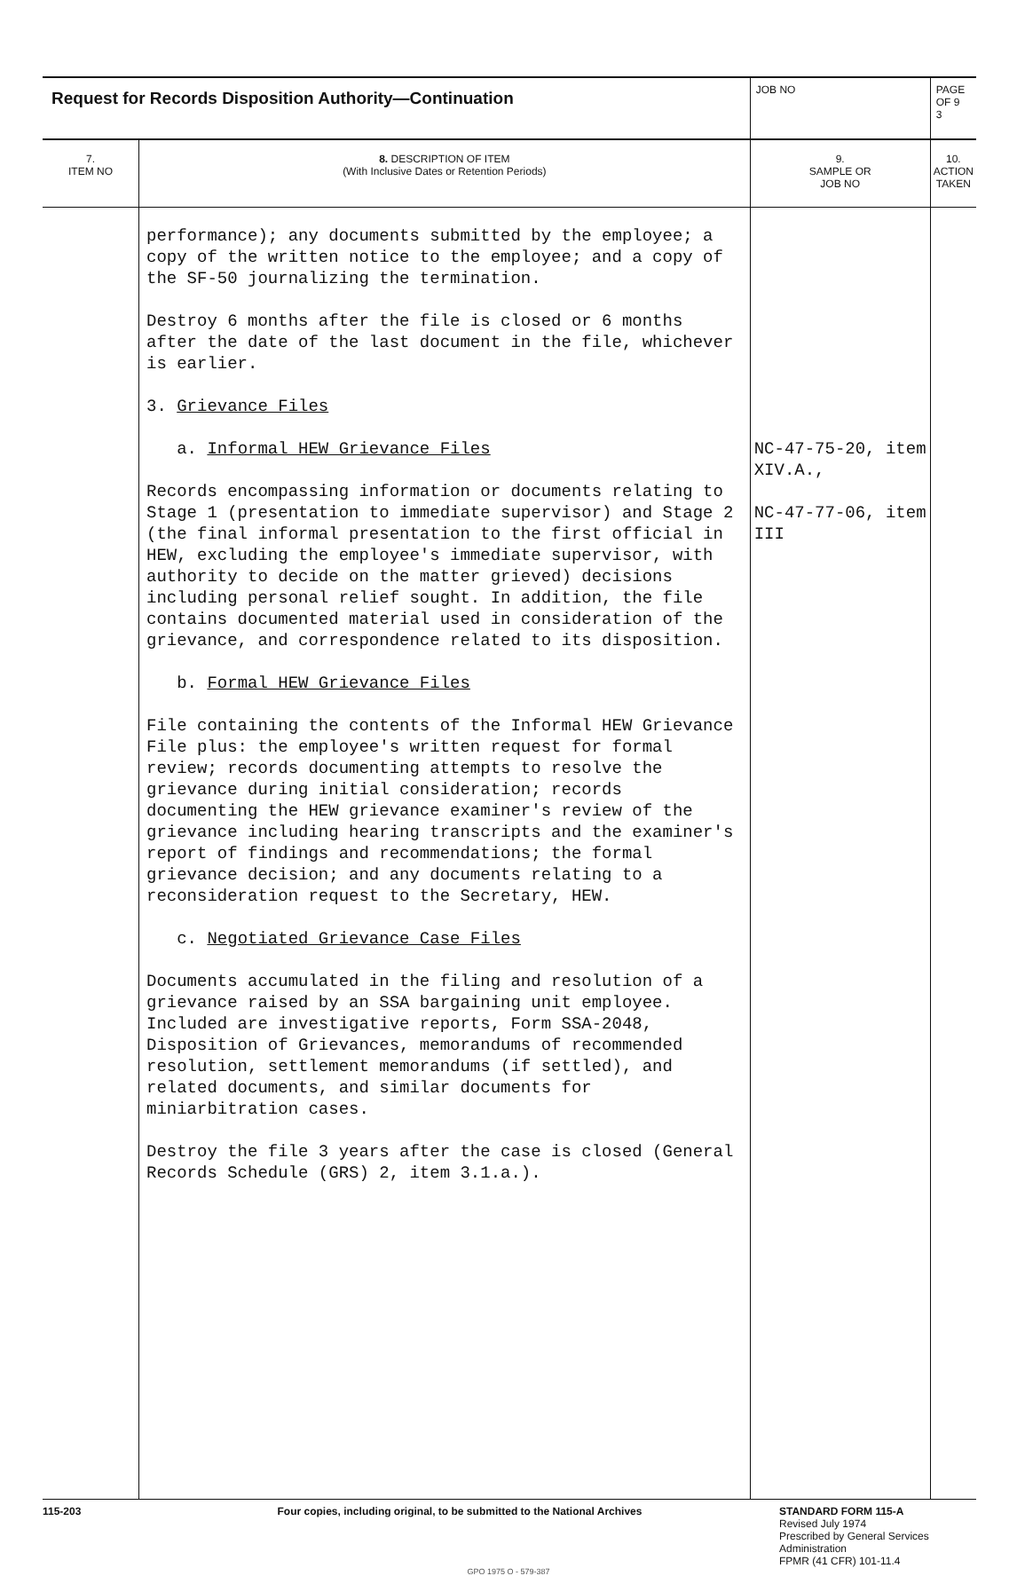| Request for Records Disposition Authority—Continuation | | JOB NO | PAGE OF 9 3 |
| 7. ITEM NO | 8. DESCRIPTION OF ITEM (With Inclusive Dates or Retention Periods) | 9. SAMPLE OR JOB NO | 10. ACTION TAKEN |
| | performance); any documents submitted by the employee; a copy of the written notice to the employee; and a copy of the SF-50 journalizing the termination. Destroy 6 months after the file is closed or 6 months after the date of the last document in the file, whichever is earlier. 3. Grievance Files a. Informal HEW Grievance Files Records encompassing information or documents relating to Stage 1 (presentation to immediate supervisor) and Stage 2 (the final informal presentation to the first official in HEW, excluding the employee's immediate supervisor, with authority to decide on the matter grieved) decisions including personal relief sought. In addition, the file contains documented material used in consideration of the grievance, and correspondence related to its disposition. b. Formal HEW Grievance Files File containing the contents of the Informal HEW Grievance File plus: the employee's written request for formal review; records documenting attempts to resolve the grievance during initial consideration; records documenting the HEW grievance examiner's review of the grievance including hearing transcripts and the examiner's report of findings and recommendations; the formal grievance decision; and any documents relating to a reconsideration request to the Secretary, HEW. c. Negotiated Grievance Case Files Documents accumulated in the filing and resolution of a grievance raised by an SSA bargaining unit employee. Included are investigative reports, Form SSA-2048, Disposition of Grievances, memorandums of recommended resolution, settlement memorandums (if settled), and related documents, and similar documents for miniarbitration cases. Destroy the file 3 years after the case is closed (General Records Schedule (GRS) 2, item 3.1.a.). | NC-47-75-20, item XIV.A., NC-47-77-06, item III | |
115-203 Four copies, including original, to be submitted to the National Archives STANDARD FORM 115-A
Revised July 1974
Prescribed by General Services
Administration
FPMR (41 CFR) 101-11.4
GPO 1975 O - 579-387